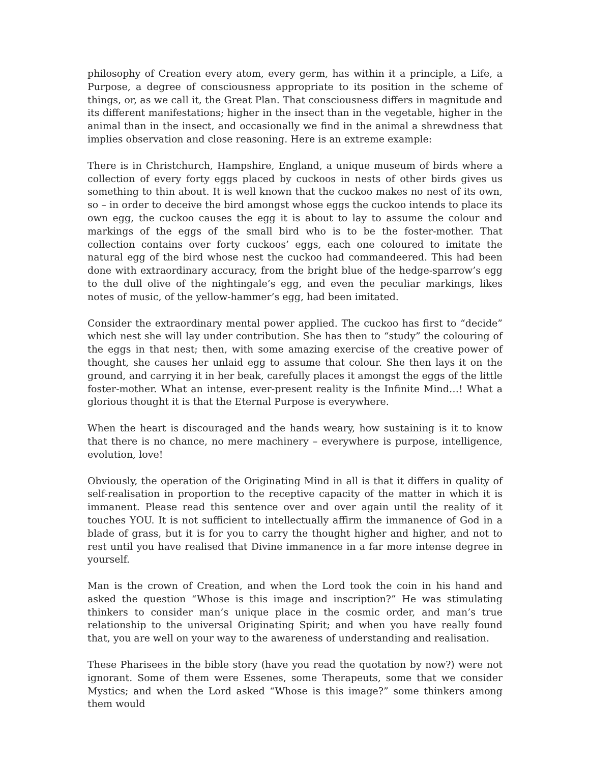philosophy of Creation every atom, every germ, has within it a principle, a Life, a Purpose, a degree of consciousness appropriate to its position in the scheme of things, or, as we call it, the Great Plan. That consciousness differs in magnitude and its different manifestations; higher in the insect than in the vegetable, higher in the animal than in the insect, and occasionally we find in the animal a shrewdness that implies observation and close reasoning. Here is an extreme example:
There is in Christchurch, Hampshire, England, a unique museum of birds where a collection of every forty eggs placed by cuckoos in nests of other birds gives us something to thin about. It is well known that the cuckoo makes no nest of its own, so – in order to deceive the bird amongst whose eggs the cuckoo intends to place its own egg, the cuckoo causes the egg it is about to lay to assume the colour and markings of the eggs of the small bird who is to be the foster-mother. That collection contains over forty cuckoos’ eggs, each one coloured to imitate the natural egg of the bird whose nest the cuckoo had commandeered. This had been done with extraordinary accuracy, from the bright blue of the hedge-sparrow’s egg to the dull olive of the nightingale’s egg, and even the peculiar markings, likes notes of music, of the yellow-hammer’s egg, had been imitated.
Consider the extraordinary mental power applied. The cuckoo has first to “decide” which nest she will lay under contribution. She has then to “study” the colouring of the eggs in that nest; then, with some amazing exercise of the creative power of thought, she causes her unlaid egg to assume that colour. She then lays it on the ground, and carrying it in her beak, carefully places it amongst the eggs of the little foster-mother. What an intense, ever-present reality is the Infinite Mind…! What a glorious thought it is that the Eternal Purpose is everywhere.
When the heart is discouraged and the hands weary, how sustaining is it to know that there is no chance, no mere machinery – everywhere is purpose, intelligence, evolution, love!
Obviously, the operation of the Originating Mind in all is that it differs in quality of self-realisation in proportion to the receptive capacity of the matter in which it is immanent. Please read this sentence over and over again until the reality of it touches YOU. It is not sufficient to intellectually affirm the immanence of God in a blade of grass, but it is for you to carry the thought higher and higher, and not to rest until you have realised that Divine immanence in a far more intense degree in yourself.
Man is the crown of Creation, and when the Lord took the coin in his hand and asked the question “Whose is this image and inscription?” He was stimulating thinkers to consider man’s unique place in the cosmic order, and man’s true relationship to the universal Originating Spirit; and when you have really found that, you are well on your way to the awareness of understanding and realisation.
These Pharisees in the bible story (have you read the quotation by now?) were not ignorant. Some of them were Essenes, some Therapeuts, some that we consider Mystics; and when the Lord asked “Whose is this image?” some thinkers among them would